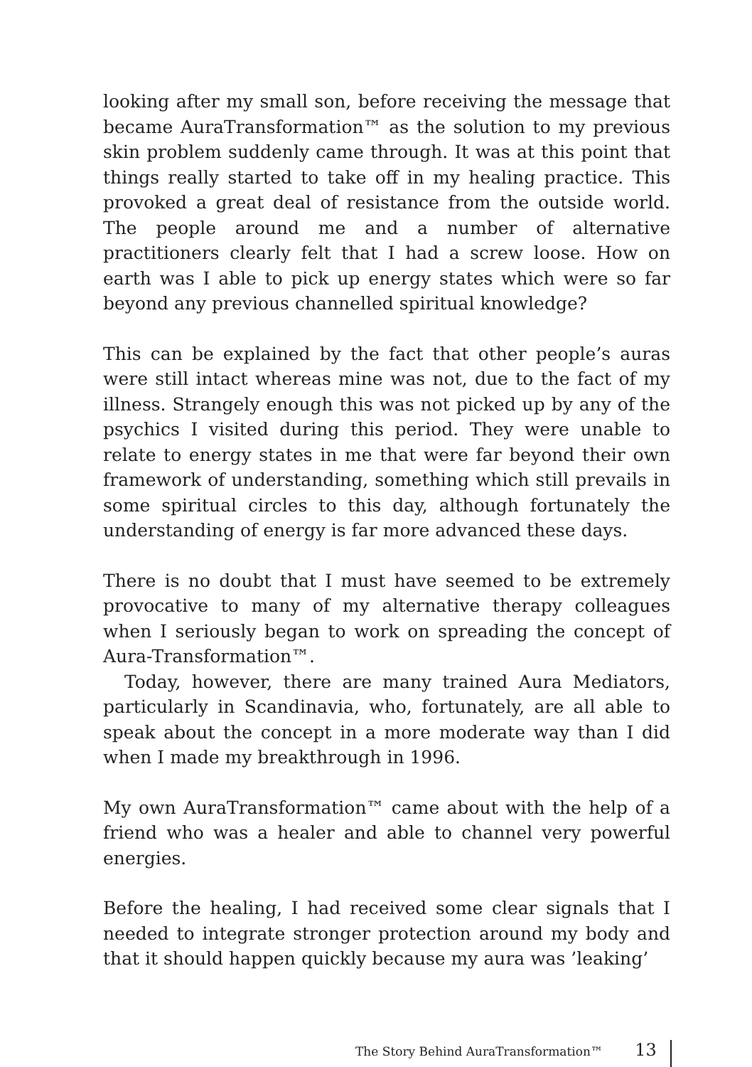looking after my small son, before receiving the message that became AuraTransformation™ as the solution to my previous skin problem suddenly came through. It was at this point that things really started to take off in my healing practice. This provoked a great deal of resistance from the outside world. The people around me and a number of alternative practitioners clearly felt that I had a screw loose. How on earth was I able to pick up energy states which were so far beyond any previous channelled spiritual knowledge?
This can be explained by the fact that other people’s auras were still intact whereas mine was not, due to the fact of my illness. Strangely enough this was not picked up by any of the psychics I visited during this period. They were unable to relate to energy states in me that were far beyond their own framework of understanding, something which still prevails in some spiritual circles to this day, although fortunately the understanding of energy is far more advanced these days.
There is no doubt that I must have seemed to be extremely provocative to many of my alternative therapy colleagues when I seriously began to work on spreading the concept of Aura-Transformation™.
Today, however, there are many trained Aura Mediators, particularly in Scandinavia, who, fortunately, are all able to speak about the concept in a more moderate way than I did when I made my breakthrough in 1996.
My own AuraTransformation™ came about with the help of a friend who was a healer and able to channel very powerful energies.
Before the healing, I had received some clear signals that I needed to integrate stronger protection around my body and that it should happen quickly because my aura was ’leaking’
The Story Behind AuraTransformation™ 13